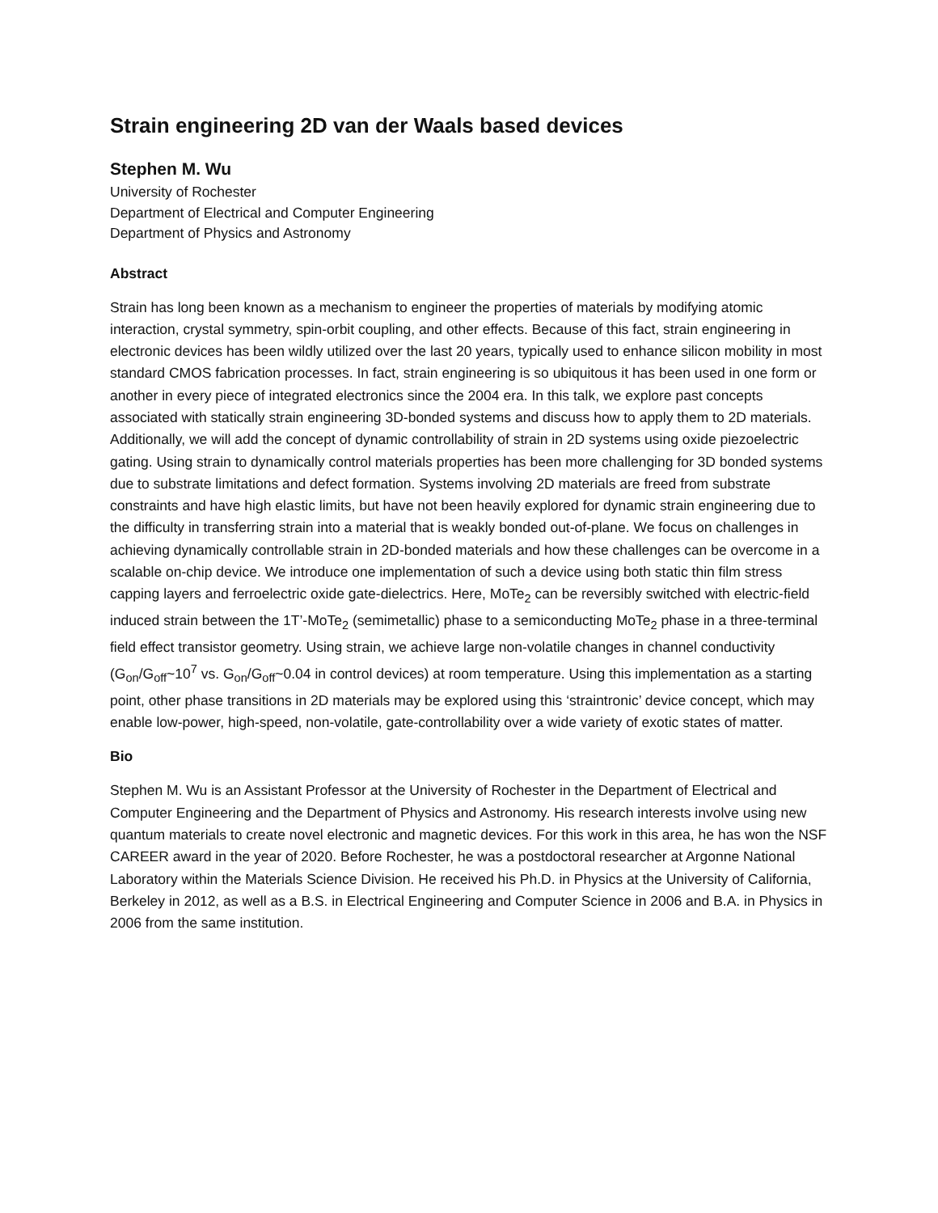Strain engineering 2D van der Waals based devices
Stephen M. Wu
University of Rochester
Department of Electrical and Computer Engineering
Department of Physics and Astronomy
Abstract
Strain has long been known as a mechanism to engineer the properties of materials by modifying atomic interaction, crystal symmetry, spin-orbit coupling, and other effects. Because of this fact, strain engineering in electronic devices has been wildly utilized over the last 20 years, typically used to enhance silicon mobility in most standard CMOS fabrication processes. In fact, strain engineering is so ubiquitous it has been used in one form or another in every piece of integrated electronics since the 2004 era. In this talk, we explore past concepts associated with statically strain engineering 3D-bonded systems and discuss how to apply them to 2D materials. Additionally, we will add the concept of dynamic controllability of strain in 2D systems using oxide piezoelectric gating. Using strain to dynamically control materials properties has been more challenging for 3D bonded systems due to substrate limitations and defect formation. Systems involving 2D materials are freed from substrate constraints and have high elastic limits, but have not been heavily explored for dynamic strain engineering due to the difficulty in transferring strain into a material that is weakly bonded out-of-plane. We focus on challenges in achieving dynamically controllable strain in 2D-bonded materials and how these challenges can be overcome in a scalable on-chip device. We introduce one implementation of such a device using both static thin film stress capping layers and ferroelectric oxide gate-dielectrics. Here, MoTe<sub>2</sub> can be reversibly switched with electric-field induced strain between the 1T’-MoTe<sub>2</sub> (semimetallic) phase to a semiconducting MoTe<sub>2</sub> phase in a three-terminal field effect transistor geometry. Using strain, we achieve large non-volatile changes in channel conductivity (G<sub>on</sub>/G<sub>off</sub>~10<sup>7</sup> vs. G<sub>on</sub>/G<sub>off</sub>~0.04 in control devices) at room temperature. Using this implementation as a starting point, other phase transitions in 2D materials may be explored using this ‘straintronic’ device concept, which may enable low-power, high-speed, non-volatile, gate-controllability over a wide variety of exotic states of matter.
Bio
Stephen M. Wu is an Assistant Professor at the University of Rochester in the Department of Electrical and Computer Engineering and the Department of Physics and Astronomy. His research interests involve using new quantum materials to create novel electronic and magnetic devices. For this work in this area, he has won the NSF CAREER award in the year of 2020. Before Rochester, he was a postdoctoral researcher at Argonne National Laboratory within the Materials Science Division. He received his Ph.D. in Physics at the University of California, Berkeley in 2012, as well as a B.S. in Electrical Engineering and Computer Science in 2006 and B.A. in Physics in 2006 from the same institution.